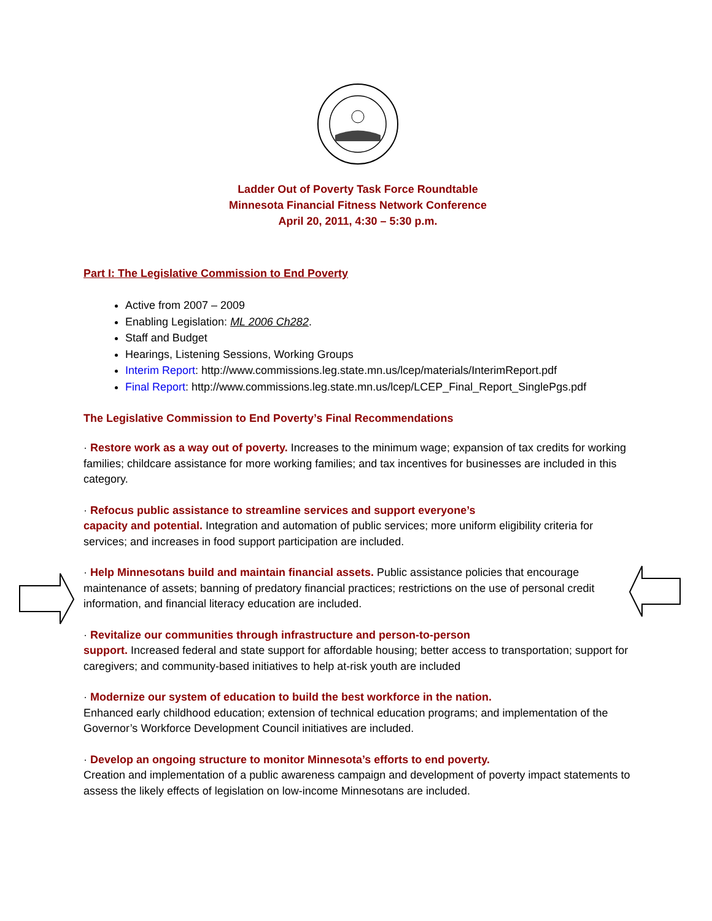Ladder Out of Poverty Task Force Roundtable
Minnesota Financial Fitness Network Conference
April 20, 2011, 4:30 – 5:30 p.m.
Part I: The Legislative Commission to End Poverty
Active from 2007 – 2009
Enabling Legislation: ML 2006 Ch282.
Staff and Budget
Hearings, Listening Sessions, Working Groups
Interim Report: http://www.commissions.leg.state.mn.us/lcep/materials/InterimReport.pdf
Final Report: http://www.commissions.leg.state.mn.us/lcep/LCEP_Final_Report_SinglePgs.pdf
The Legislative Commission to End Poverty’s Final Recommendations
· Restore work as a way out of poverty. Increases to the minimum wage; expansion of tax credits for working families; childcare assistance for more working families; and tax incentives for businesses are included in this category.
· Refocus public assistance to streamline services and support everyone’s
capacity and potential. Integration and automation of public services; more uniform eligibility criteria for services; and increases in food support participation are included.
· Help Minnesotans build and maintain financial assets. Public assistance policies that encourage maintenance of assets; banning of predatory financial practices; restrictions on the use of personal credit information, and financial literacy education are included.
· Revitalize our communities through infrastructure and person-to-person
support. Increased federal and state support for affordable housing; better access to transportation; support for caregivers; and community-based initiatives to help at-risk youth are included
· Modernize our system of education to build the best workforce in the nation.
Enhanced early childhood education; extension of technical education programs; and implementation of the Governor’s Workforce Development Council initiatives are included.
· Develop an ongoing structure to monitor Minnesota’s efforts to end poverty.
Creation and implementation of a public awareness campaign and development of poverty impact statements to assess the likely effects of legislation on low-income Minnesotans are included.